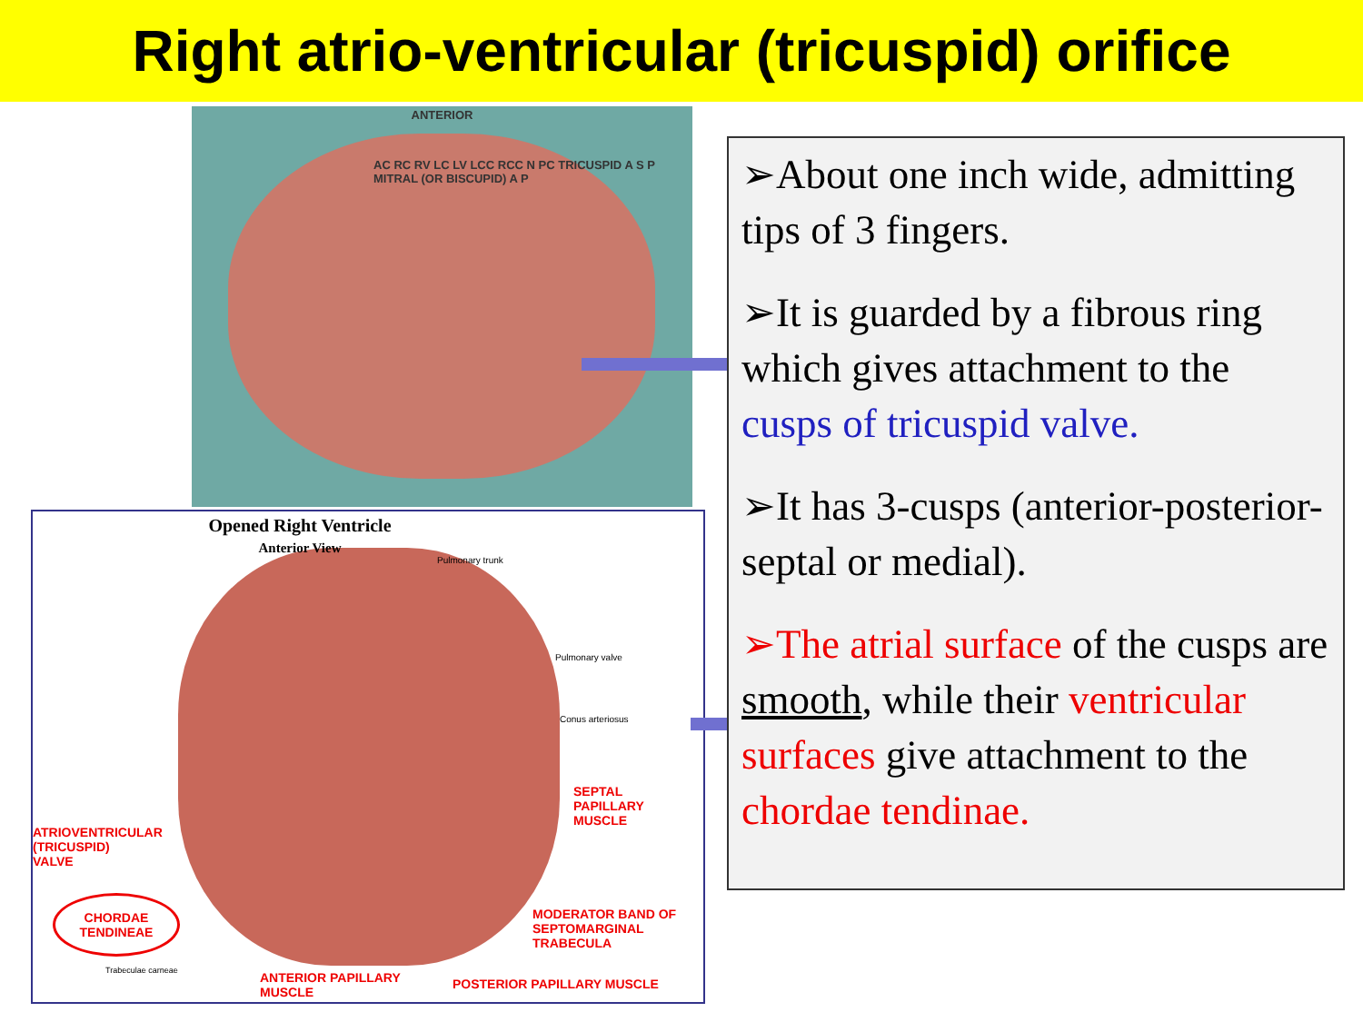Right atrio-ventricular (tricuspid) orifice
ANTERIOR
AC RC RV LC LV LCC RCC N PC TRICUSPID A S P MITRAL (OR BISCUPID) A P
Opened Right Ventricle
Anterior View
Pulmonary trunk
Pulmonary valve
Conus arteriosus
SEPTAL
PAPILLARY
MUSCLE
ATRIOVENTRICULAR
(TRICUSPID)
VALVE
CHORDAE
TENDINEAE
Trabeculae carneae
MODERATOR BAND OF
SEPTOMARGINAL
TRABECULA
ANTERIOR PAPILLARY
MUSCLE
POSTERIOR PAPILLARY MUSCLE
➢About one inch wide, admitting tips of 3 fingers.
➢It is guarded by a fibrous ring which gives attachment to the cusps of tricuspid valve.
➢It has 3-cusps (anterior-posterior-septal or medial).
➢The atrial surface of the cusps are smooth, while their ventricular surfaces give attachment to the chordae tendinae.